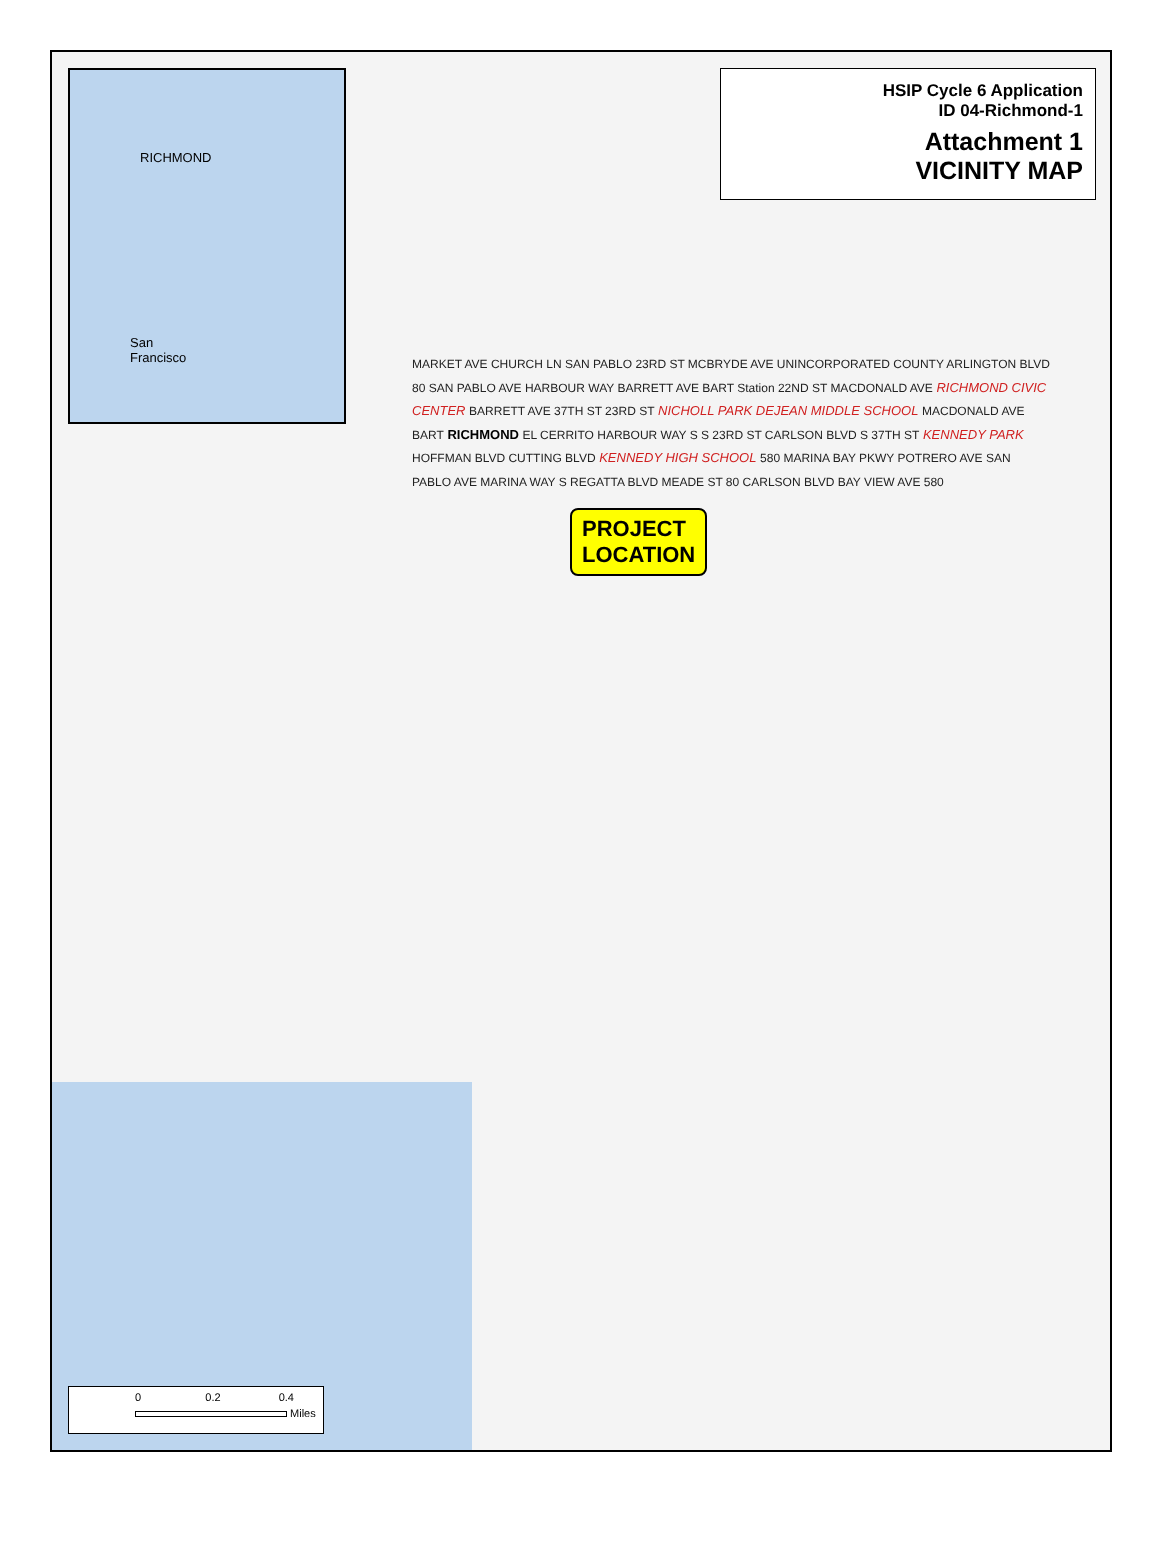RICHMOND
San
Francisco
HSIP Cycle 6 Application
ID 04-Richmond-1
Attachment 1
VICINITY MAP
PROJECT
LOCATION
MARKET AVE CHURCH LN SAN PABLO 23RD ST MCBRYDE AVE UNINCORPORATED COUNTY ARLINGTON BLVD 80 SAN PABLO AVE HARBOUR WAY BARRETT AVE BART Station 22ND ST MACDONALD AVE RICHMOND CIVIC CENTER BARRETT AVE 37TH ST 23RD ST NICHOLL PARK DEJEAN MIDDLE SCHOOL MACDONALD AVE BART RICHMOND EL CERRITO HARBOUR WAY S S 23RD ST CARLSON BLVD S 37TH ST KENNEDY PARK HOFFMAN BLVD CUTTING BLVD KENNEDY HIGH SCHOOL 580 MARINA BAY PKWY POTRERO AVE SAN PABLO AVE MARINA WAY S REGATTA BLVD MEADE ST 80 CARLSON BLVD BAY VIEW AVE 580
0 0.2 0.4
Miles